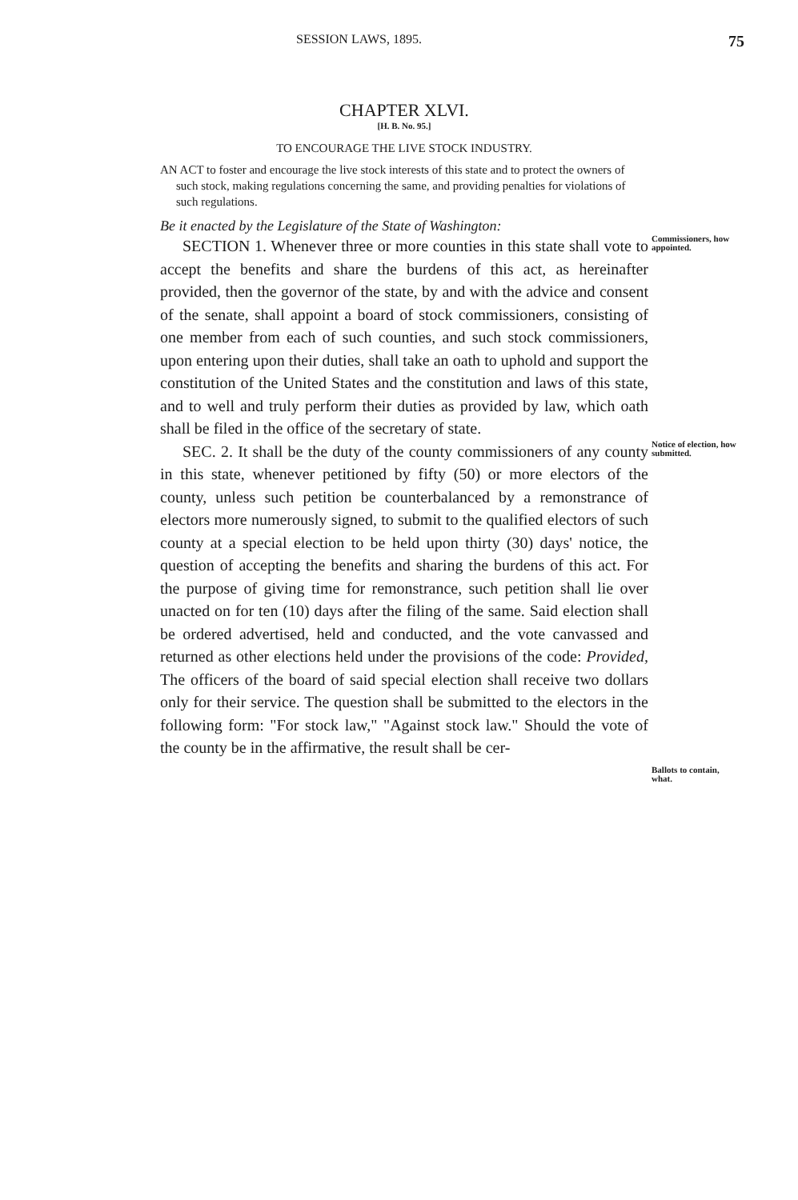SESSION LAWS, 1895. 75
CHAPTER XLVI.
[H. B. No. 95.]
TO ENCOURAGE THE LIVE STOCK INDUSTRY.
AN ACT to foster and encourage the live stock interests of this state and to protect the owners of such stock, making regulations concerning the same, and providing penalties for violations of such regulations.
Be it enacted by the Legislature of the State of Washington:
SECTION 1. Whenever three or more counties in this state shall vote to accept the benefits and share the burdens of this act, as hereinafter provided, then the governor of the state, by and with the advice and consent of the senate, shall appoint a board of stock commissioners, consisting of one member from each of such counties, and such stock commissioners, upon entering upon their duties, shall take an oath to uphold and support the constitution of the United States and the constitution and laws of this state, and to well and truly perform their duties as provided by law, which oath shall be filed in the office of the secretary of state.
Commissioners, how appointed.
SEC. 2. It shall be the duty of the county commissioners of any county in this state, whenever petitioned by fifty (50) or more electors of the county, unless such petition be counterbalanced by a remonstrance of electors more numerously signed, to submit to the qualified electors of such county at a special election to be held upon thirty (30) days' notice, the question of accepting the benefits and sharing the burdens of this act. For the purpose of giving time for remonstrance, such petition shall lie over unacted on for ten (10) days after the filing of the same. Said election shall be ordered advertised, held and conducted, and the vote canvassed and returned as other elections held under the provisions of the code: Provided, The officers of the board of said special election shall receive two dollars only for their service. The question shall be submitted to the electors in the following form: "For stock law," "Against stock law." Should the vote of the county be in the affirmative, the result shall be cer-
Notice of election, how submitted.
Ballots to contain, what.